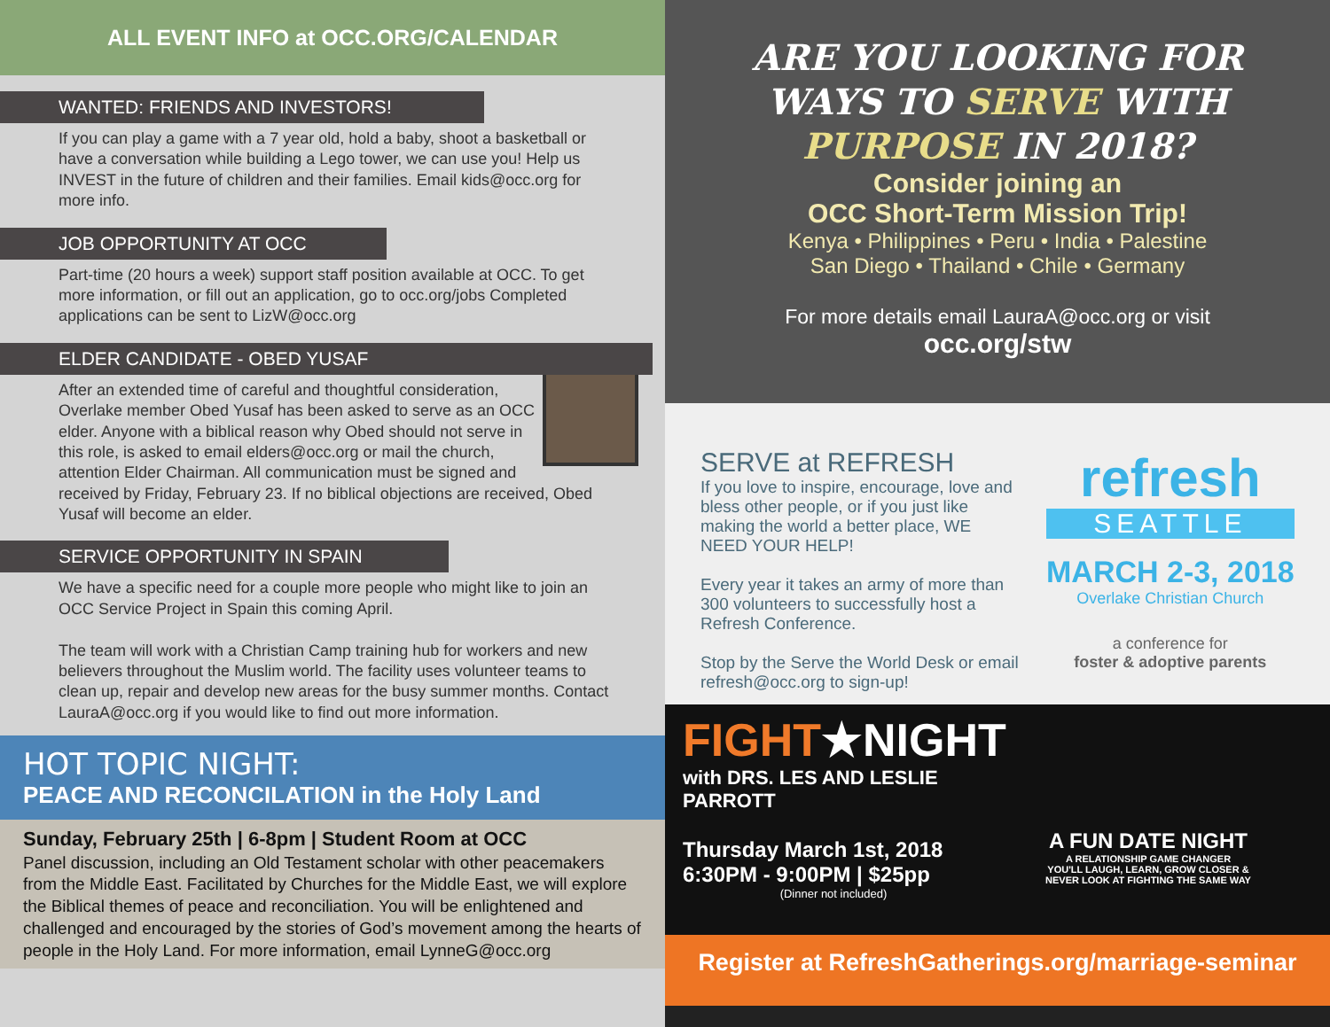ALL EVENT INFO at OCC.ORG/CALENDAR
WANTED: FRIENDS AND INVESTORS!
If you can play a game with a 7 year old, hold a baby, shoot a basketball or have a conversation while building a Lego tower, we can use you! Help us INVEST in the future of children and their families. Email kids@occ.org for more info.
JOB OPPORTUNITY AT OCC
Part-time (20 hours a week) support staff position available at OCC. To get more information, or fill out an application, go to occ.org/jobs Completed applications can be sent to LizW@occ.org
ELDER CANDIDATE - OBED YUSAF
After an extended time of careful and thoughtful consideration, Overlake member Obed Yusaf has been asked to serve as an OCC elder. Anyone with a biblical reason why Obed should not serve in this role, is asked to email elders@occ.org or mail the church, attention Elder Chairman. All communication must be signed and received by Friday, February 23. If no biblical objections are received, Obed Yusaf will become an elder.
SERVICE OPPORTUNITY IN SPAIN
We have a specific need for a couple more people who might like to join an OCC Service Project in Spain this coming April.
The team will work with a Christian Camp training hub for workers and new believers throughout the Muslim world. The facility uses volunteer teams to clean up, repair and develop new areas for the busy summer months. Contact LauraA@occ.org if you would like to find out more information.
HOT TOPIC NIGHT:
PEACE AND RECONCILATION in the Holy Land
Sunday, February 25th | 6-8pm | Student Room at OCC
Panel discussion, including an Old Testament scholar with other peacemakers from the Middle East. Facilitated by Churches for the Middle East, we will explore the Biblical themes of peace and reconciliation. You will be enlightened and challenged and encouraged by the stories of God’s movement among the hearts of people in the Holy Land. For more information, email LynneG@occ.org
ARE YOU LOOKING FOR
WAYS TO SERVE WITH
PURPOSE IN 2018?
Consider joining an
OCC Short-Term Mission Trip!
Kenya • Philippines • Peru • India • Palestine
San Diego • Thailand • Chile • Germany
For more details email LauraA@occ.org or visit
occ.org/stw
SERVE at REFRESH
If you love to inspire, encourage, love and bless other people, or if you just like making the world a better place, WE NEED YOUR HELP!
Every year it takes an army of more than 300 volunteers to successfully host a Refresh Conference.
Stop by the Serve the World Desk or email refresh@occ.org to sign-up!
refresh
SEATTLE
MARCH 2-3, 2018
Overlake Christian Church
a conference for
foster & adoptive parents
FIGHT★NIGHT
with DRS. LES AND LESLIE PARROTT
Thursday March 1st, 2018
6:30PM - 9:00PM | $25pp
(Dinner not included)
A FUN DATE NIGHT
A RELATIONSHIP GAME CHANGER
YOU'LL LAUGH, LEARN, GROW CLOSER &
NEVER LOOK AT FIGHTING THE SAME WAY
Register at RefreshGatherings.org/marriage-seminar